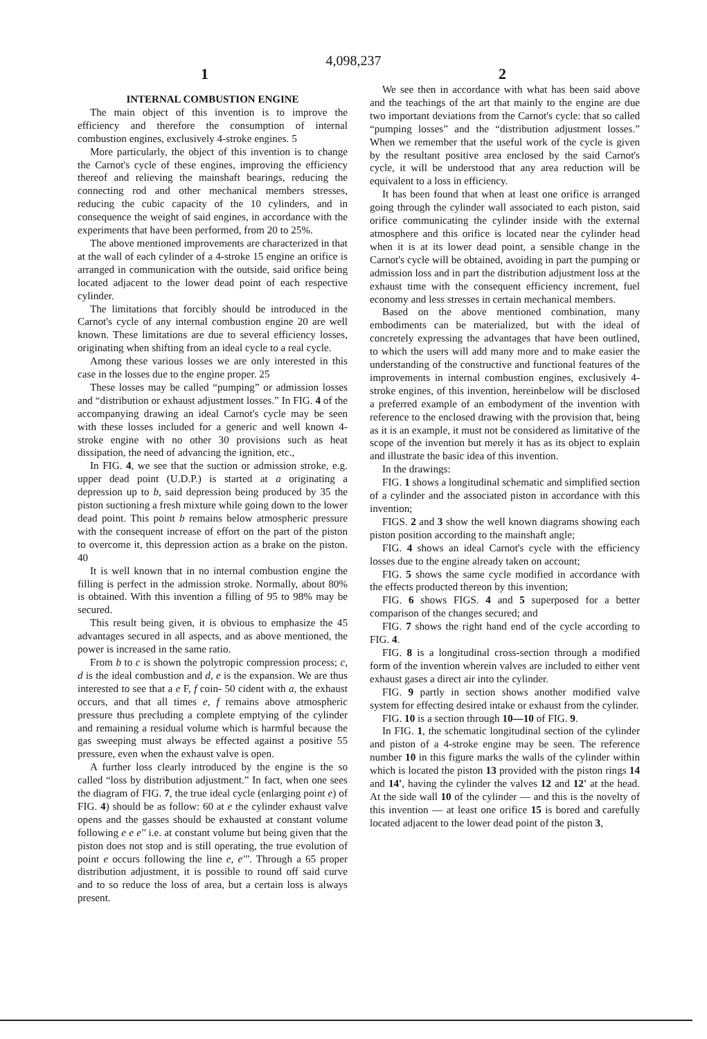4,098,237
1 2
INTERNAL COMBUSTION ENGINE
The main object of this invention is to improve the efficiency and therefore the consumption of internal combustion engines, exclusively 4-stroke engines. 5
More particularly, the object of this invention is to change the Carnot's cycle of these engines, improving the efficiency thereof and relieving the mainshaft bearings, reducing the connecting rod and other mechanical members stresses, reducing the cubic capacity of the 10 cylinders, and in consequence the weight of said engines, in accordance with the experiments that have been performed, from 20 to 25%.
The above mentioned improvements are characterized in that at the wall of each cylinder of a 4-stroke 15 engine an orifice is arranged in communication with the outside, said orifice being located adjacent to the lower dead point of each respective cylinder.
The limitations that forcibly should be introduced in the Carnot's cycle of any internal combustion engine 20 are well known. These limitations are due to several efficiency losses, originating when shifting from an ideal cycle to a real cycle.
Among these various losses we are only interested in this case in the losses due to the engine proper. 25
These losses may be called “pumping” or admission losses and “distribution or exhaust adjustment losses.” In FIG. 4 of the accompanying drawing an ideal Carnot's cycle may be seen with these losses included for a generic and well known 4-stroke engine with no other 30 provisions such as heat dissipation, the need of advancing the ignition, etc.,
In FIG. 4, we see that the suction or admission stroke, e.g. upper dead point (U.D.P.) is started at a originating a depression up to b, said depression being produced by 35 the piston suctioning a fresh mixture while going down to the lower dead point. This point b remains below atmospheric pressure with the consequent increase of effort on the part of the piston to overcome it, this depression action as a brake on the piston. 40
It is well known that in no internal combustion engine the filling is perfect in the admission stroke. Normally, about 80% is obtained. With this invention a filling of 95 to 98% may be secured.
This result being given, it is obvious to emphasize the 45 advantages secured in all aspects, and as above mentioned, the power is increased in the same ratio.
From b to c is shown the polytropic compression process; c, d is the ideal combustion and d, e is the expansion. We are thus interested to see that a e F, f coin- 50 cident with a, the exhaust occurs, and that all times e, f remains above atmospheric pressure thus precluding a complete emptying of the cylinder and remaining a residual volume which is harmful because the gas sweeping must always be effected against a positive 55 pressure, even when the exhaust valve is open.
A further loss clearly introduced by the engine is the so called “loss by distribution adjustment.” In fact, when one sees the diagram of FIG. 7, the true ideal cycle (enlarging point e) of FIG. 4) should be as follow: 60 at e the cylinder exhaust valve opens and the gasses should be exhausted at constant volume following e e e'' i.e. at constant volume but being given that the piston does not stop and is still operating, the true evolution of point e occurs following the line e, e'''. Through a 65 proper distribution adjustment, it is possible to round off said curve and to so reduce the loss of area, but a certain loss is always present.
We see then in accordance with what has been said above and the teachings of the art that mainly to the engine are due two important deviations from the Carnot's cycle: that so called “pumping losses” and the “distribution adjustment losses.” When we remember that the useful work of the cycle is given by the resultant positive area enclosed by the said Carnot's cycle, it will be understood that any area reduction will be equivalent to a loss in efficiency.
It has been found that when at least one orifice is arranged going through the cylinder wall associated to each piston, said orifice communicating the cylinder inside with the external atmosphere and this orifice is located near the cylinder head when it is at its lower dead point, a sensible change in the Carnot's cycle will be obtained, avoiding in part the pumping or admission loss and in part the distribution adjustment loss at the exhaust time with the consequent efficiency increment, fuel economy and less stresses in certain mechanical members.
Based on the above mentioned combination, many embodiments can be materialized, but with the ideal of concretely expressing the advantages that have been outlined, to which the users will add many more and to make easier the understanding of the constructive and functional features of the improvements in internal combustion engines, exclusively 4-stroke engines, of this invention, hereinbelow will be disclosed a preferred example of an embodyment of the invention with reference to the enclosed drawing with the provision that, being as it is an example, it must not be considered as limitative of the scope of the invention but merely it has as its object to explain and illustrate the basic idea of this invention.
In the drawings:
FIG. 1 shows a longitudinal schematic and simplified section of a cylinder and the associated piston in accordance with this invention;
FIGS. 2 and 3 show the well known diagrams showing each piston position according to the mainshaft angle;
FIG. 4 shows an ideal Carnot's cycle with the efficiency losses due to the engine already taken on account;
FIG. 5 shows the same cycle modified in accordance with the effects producted thereon by this invention;
FIG. 6 shows FIGS. 4 and 5 superposed for a better comparison of the changes secured; and
FIG. 7 shows the right hand end of the cycle according to FIG. 4.
FIG. 8 is a longitudinal cross-section through a modified form of the invention wherein valves are included to either vent exhaust gases a direct air into the cylinder.
FIG. 9 partly in section shows another modified valve system for effecting desired intake or exhaust from the cylinder.
FIG. 10 is a section through 10—10 of FIG. 9.
In FIG. 1, the schematic longitudinal section of the cylinder and piston of a 4-stroke engine may be seen. The reference number 10 in this figure marks the walls of the cylinder within which is located the piston 13 provided with the piston rings 14 and 14', having the cylinder the valves 12 and 12' at the head. At the side wall 10 of the cylinder — and this is the novelty of this invention — at least one orifice 15 is bored and carefully located adjacent to the lower dead point of the piston 3,